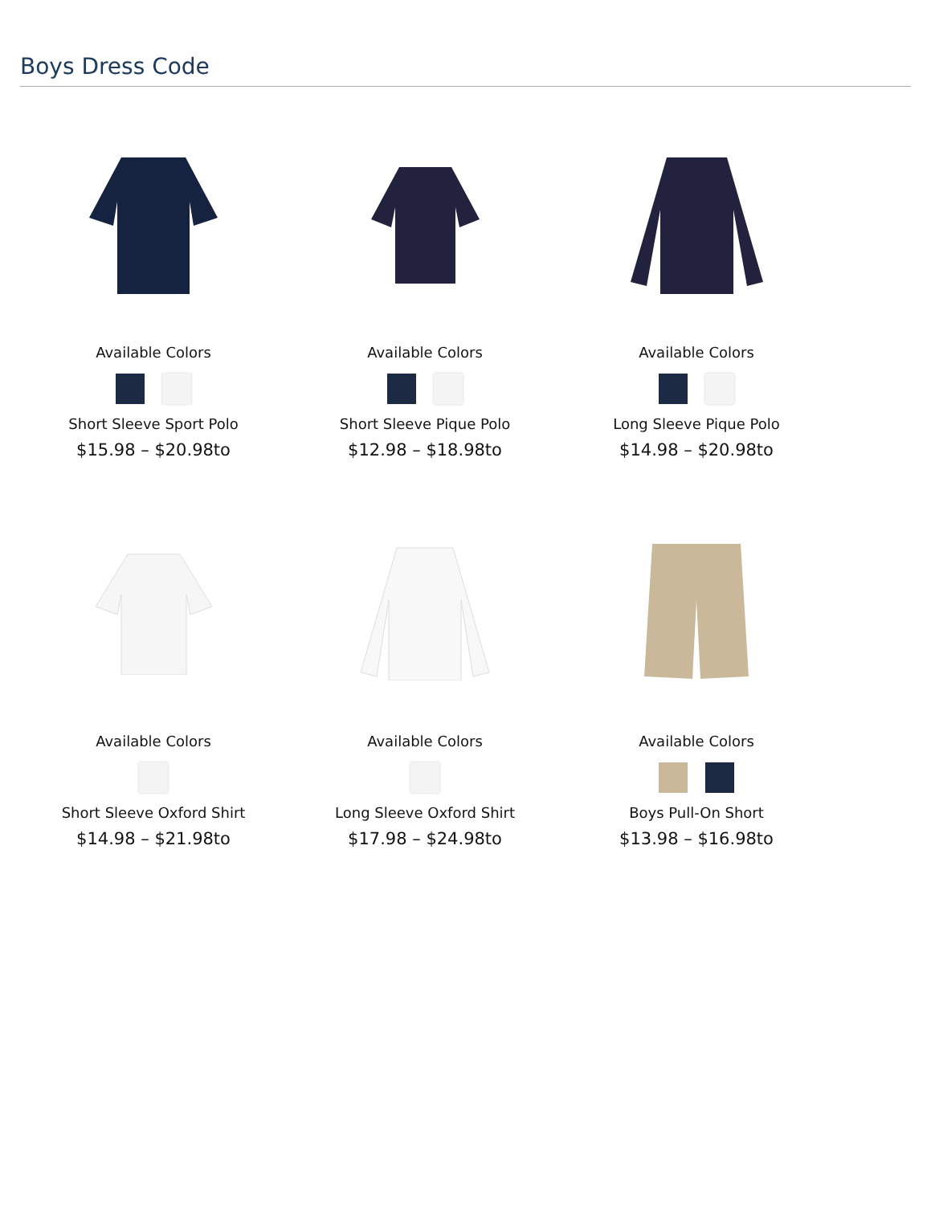Boys Dress Code
Available Colors
Short Sleeve Sport Polo
$15.98 – $20.98to
Available Colors
Short Sleeve Pique Polo
$12.98 – $18.98to
Available Colors
Long Sleeve Pique Polo
$14.98 – $20.98to
Available Colors
Short Sleeve Oxford Shirt
$14.98 – $21.98to
Available Colors
Long Sleeve Oxford Shirt
$17.98 – $24.98to
Available Colors
Boys Pull-On Short
$13.98 – $16.98to